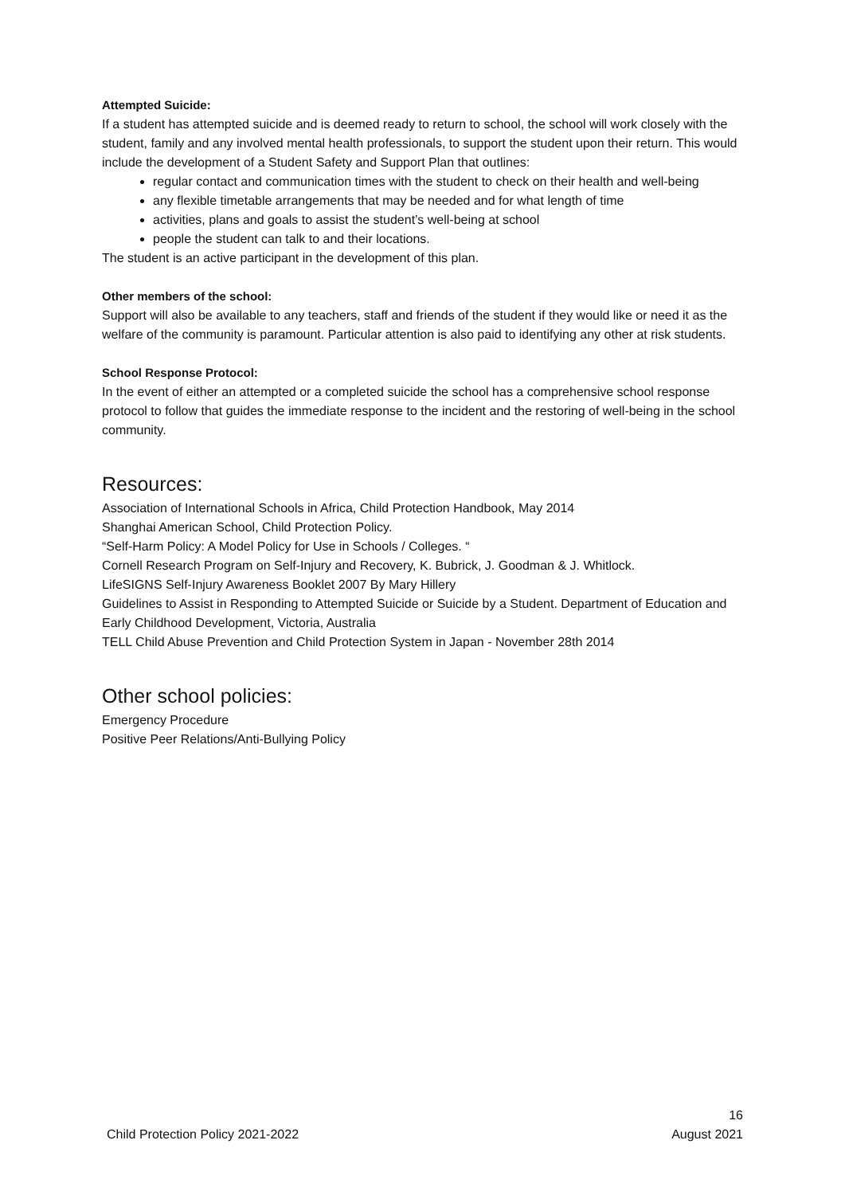Attempted Suicide:
If a student has attempted suicide and is deemed ready to return to school, the school will work closely with the student, family and any involved mental health professionals, to support the student upon their return. This would include the development of a Student Safety and Support Plan that outlines:
regular contact and communication times with the student to check on their health and well-being
any flexible timetable arrangements that may be needed and for what length of time
activities, plans and goals to assist the student’s well-being at school
people the student can talk to and their locations.
The student is an active participant in the development of this plan.
Other members of the school:
Support will also be available to any teachers, staff and friends of the student if they would like or need it as the welfare of the community is paramount. Particular attention is also paid to identifying any other at risk students.
School Response Protocol:
In the event of either an attempted or a completed suicide the school has a comprehensive school response protocol to follow that guides the immediate response to the incident and the restoring of well-being in the school community.
Resources:
Association of International Schools in Africa, Child Protection Handbook, May 2014
Shanghai American School, Child Protection Policy.
“Self-Harm Policy: A Model Policy for Use in Schools / Colleges. “
Cornell Research Program on Self-Injury and Recovery, K. Bubrick, J. Goodman & J. Whitlock.
LifeSIGNS Self-Injury Awareness Booklet 2007 By Mary Hillery
Guidelines to Assist in Responding to Attempted Suicide or Suicide by a Student. Department of Education and Early Childhood Development, Victoria, Australia
TELL Child Abuse Prevention and Child Protection System in Japan - November 28th 2014
Other school policies:
Emergency Procedure
Positive Peer Relations/Anti-Bullying Policy
16
Child Protection Policy 2021-2022 August 2021